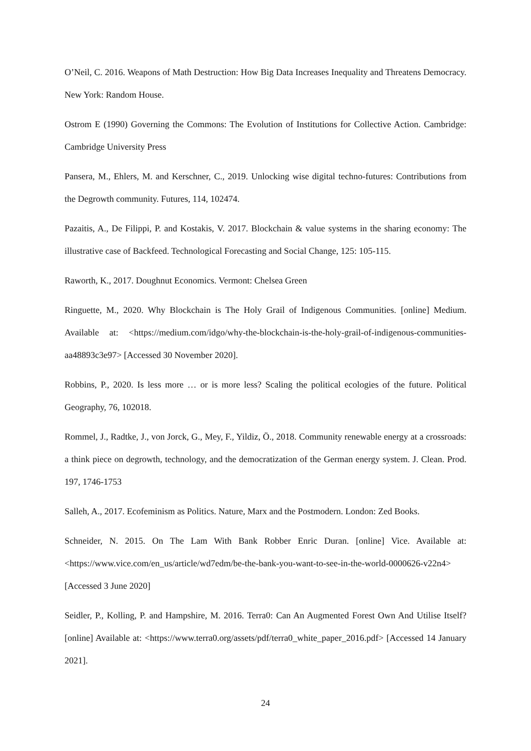O’Neil, C. 2016. Weapons of Math Destruction: How Big Data Increases Inequality and Threatens Democracy. New York: Random House.
Ostrom E (1990) Governing the Commons: The Evolution of Institutions for Collective Action. Cambridge: Cambridge University Press
Pansera, M., Ehlers, M. and Kerschner, C., 2019. Unlocking wise digital techno-futures: Contributions from the Degrowth community. Futures, 114, 102474.
Pazaitis, A., De Filippi, P. and Kostakis, V. 2017. Blockchain & value systems in the sharing economy: The illustrative case of Backfeed. Technological Forecasting and Social Change, 125: 105-115.
Raworth, K., 2017. Doughnut Economics. Vermont: Chelsea Green
Ringuette, M., 2020. Why Blockchain is The Holy Grail of Indigenous Communities. [online] Medium. Available at: <https://medium.com/idgo/why-the-blockchain-is-the-holy-grail-of-indigenous-communities-aa48893c3e97> [Accessed 30 November 2020].
Robbins, P., 2020. Is less more … or is more less? Scaling the political ecologies of the future. Political Geography, 76, 102018.
Rommel, J., Radtke, J., von Jorck, G., Mey, F., Yildiz, Ö., 2018. Community renewable energy at a crossroads: a think piece on degrowth, technology, and the democratization of the German energy system. J. Clean. Prod. 197, 1746-1753
Salleh, A., 2017. Ecofeminism as Politics. Nature, Marx and the Postmodern. London: Zed Books.
Schneider, N. 2015. On The Lam With Bank Robber Enric Duran. [online] Vice. Available at: <https://www.vice.com/en_us/article/wd7edm/be-the-bank-you-want-to-see-in-the-world-0000626-v22n4> [Accessed 3 June 2020]
Seidler, P., Kolling, P. and Hampshire, M. 2016. Terra0: Can An Augmented Forest Own And Utilise Itself? [online] Available at: <https://www.terra0.org/assets/pdf/terra0_white_paper_2016.pdf> [Accessed 14 January 2021].
24